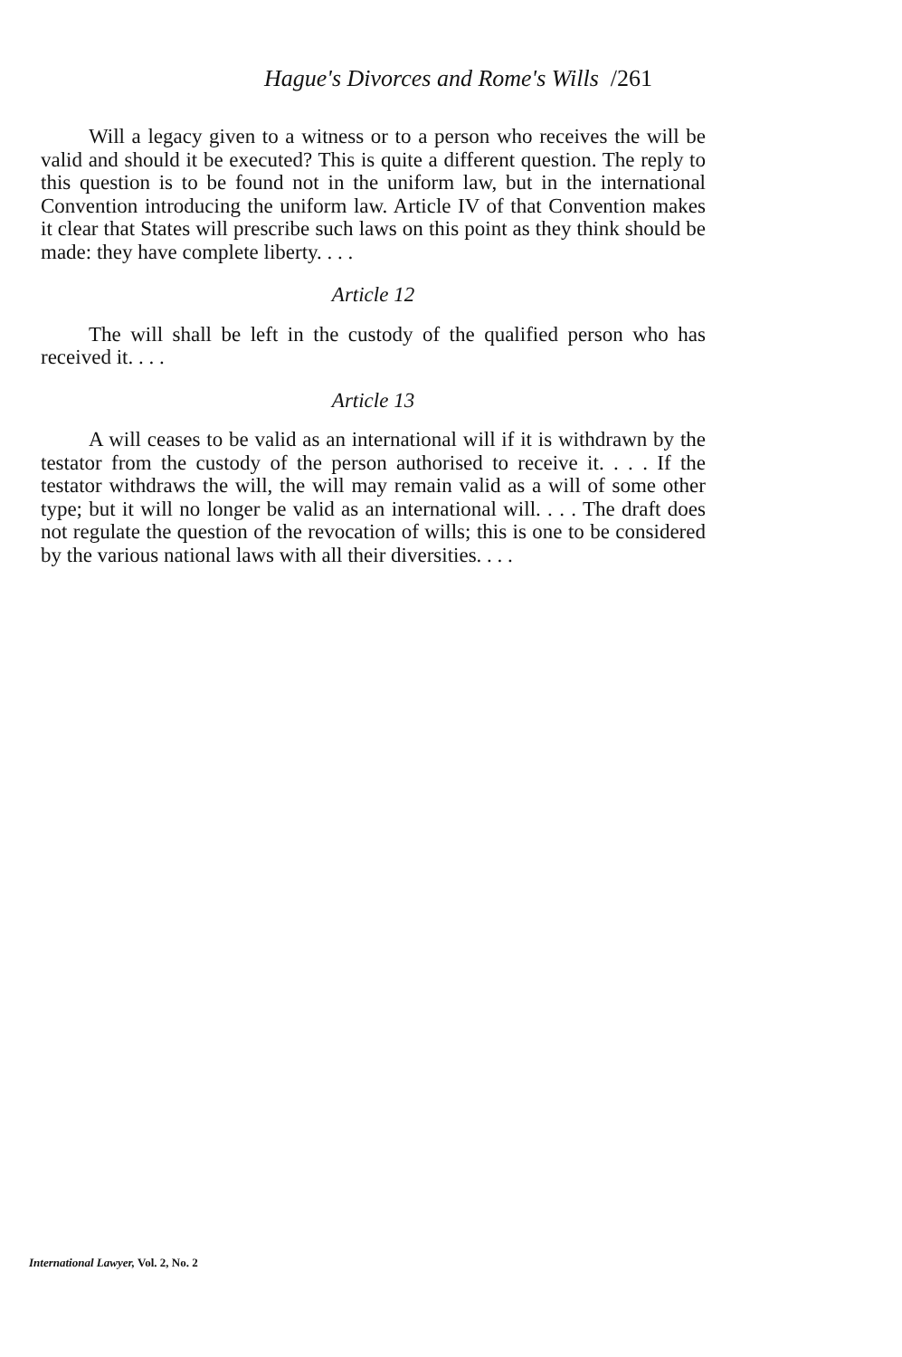Hague's Divorces and Rome's Wills /261
Will a legacy given to a witness or to a person who receives the will be valid and should it be executed? This is quite a different question. The reply to this question is to be found not in the uniform law, but in the international Convention introducing the uniform law. Article IV of that Convention makes it clear that States will prescribe such laws on this point as they think should be made: they have complete liberty. . . .
Article 12
The will shall be left in the custody of the qualified person who has received it. . . .
Article 13
A will ceases to be valid as an international will if it is withdrawn by the testator from the custody of the person authorised to receive it. . . . If the testator withdraws the will, the will may remain valid as a will of some other type; but it will no longer be valid as an international will. . . . The draft does not regulate the question of the revocation of wills; this is one to be considered by the various national laws with all their diversities. . . .
International Lawyer, Vol. 2, No. 2